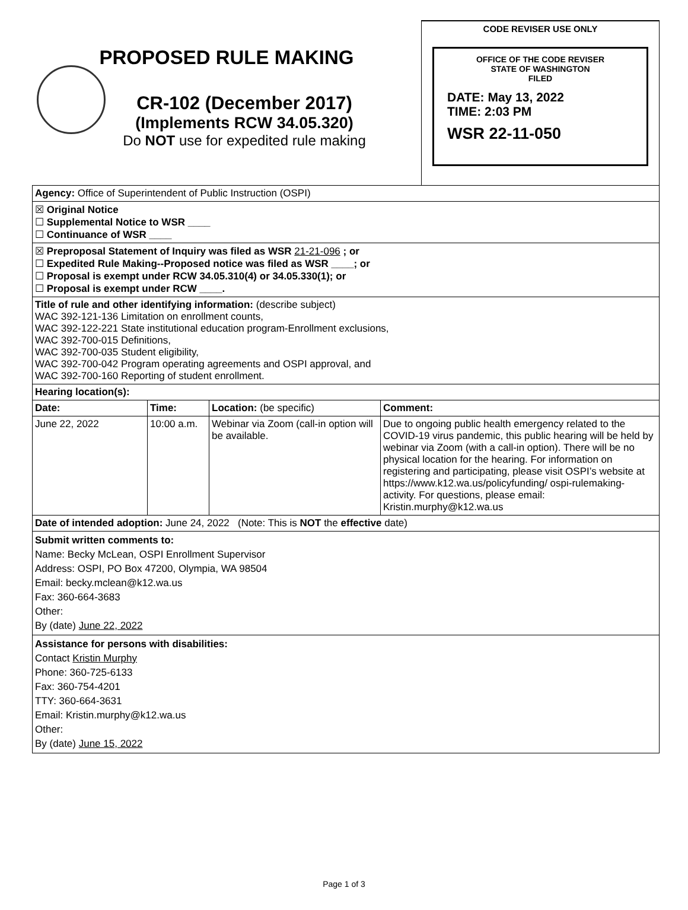PROPOSED RULE MAKING
CR-102 (December 2017)
(Implements RCW 34.05.320)
Do NOT use for expedited rule making
CODE REVISER USE ONLY
OFFICE OF THE CODE REVISER
STATE OF WASHINGTON
FILED
DATE: May 13, 2022
TIME: 2:03 PM
WSR 22-11-050
| Agency: Office of Superintendent of Public Instruction (OSPI) | | | |
| ☒ Original Notice ☐ Supplemental Notice to WSR ____ ☐ Continuance of WSR ____ | | | |
| ☒ Preproposal Statement of Inquiry was filed as WSR 21-21-096 ; or ☐ Expedited Rule Making--Proposed notice was filed as WSR ____; or ☐ Proposal is exempt under RCW 34.05.310(4) or 34.05.330(1); or ☐ Proposal is exempt under RCW ____. | | | |
| Title of rule and other identifying information: (describe subject) WAC 392-121-136 Limitation on enrollment counts, WAC 392-122-221 State institutional education program-Enrollment exclusions, WAC 392-700-015 Definitions, WAC 392-700-035 Student eligibility, WAC 392-700-042 Program operating agreements and OSPI approval, and WAC 392-700-160 Reporting of student enrollment. | | | |
| Hearing location(s): | | | |
| Date: | Time: | Location: (be specific) | Comment: |
| June 22, 2022 | 10:00 a.m. | Webinar via Zoom (call-in option will be available. | Due to ongoing public health emergency related to the COVID-19 virus pandemic, this public hearing will be held by webinar via Zoom (with a call-in option). There will be no physical location for the hearing. For information on registering and participating, please visit OSPI’s website at https://www.k12.wa.us/policyfunding/ ospi-rulemaking-activity. For questions, please email: Kristin.murphy@k12.wa.us |
| Date of intended adoption: June 24, 2022 (Note: This is NOT the effective date) | | | |
| Submit written comments to: Name: Becky McLean, OSPI Enrollment Supervisor Address: OSPI, PO Box 47200, Olympia, WA 98504 Email: becky.mclean@k12.wa.us Fax: 360-664-3683 Other: By (date) June 22, 2022 | | | |
| Assistance for persons with disabilities: Contact Kristin Murphy Phone: 360-725-6133 Fax: 360-754-4201 TTY: 360-664-3631 Email: Kristin.murphy@k12.wa.us Other: By (date) June 15, 2022 | | | |
Page 1 of 3